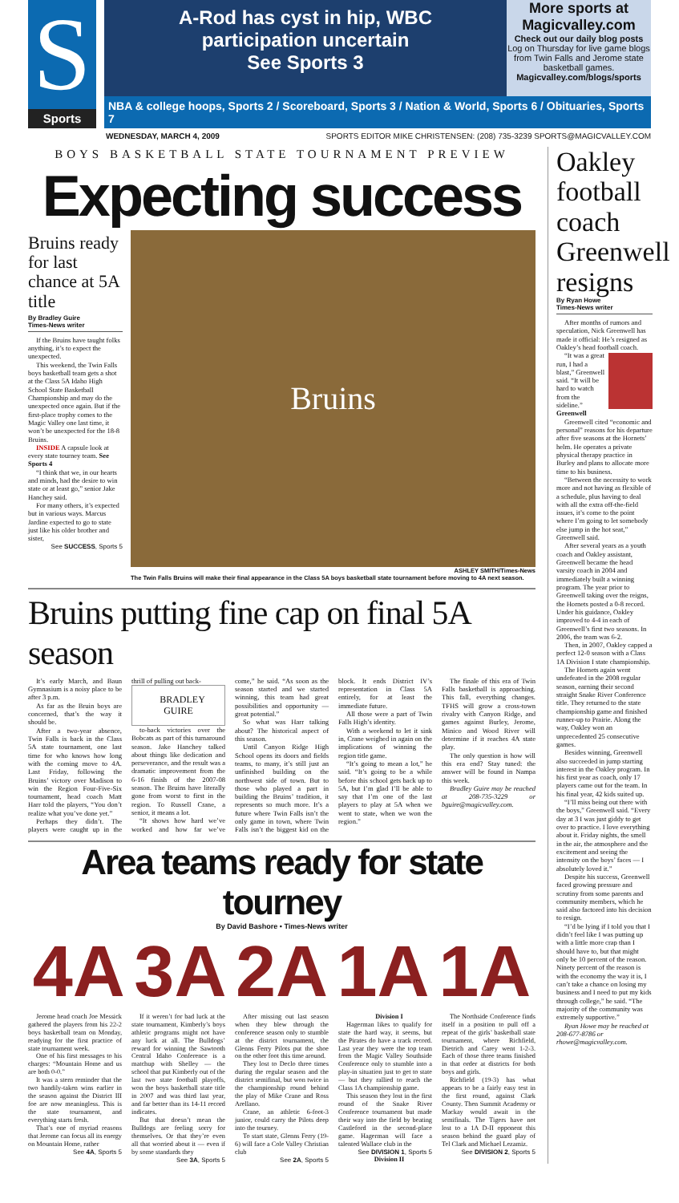S
Sports
A-Rod has cyst in hip, WBC
participation uncertain
See Sports 3
More sports at Magicvalley.com
Check out our daily blog posts
Log on Thursday for live game blogs from Twin Falls and Jerome state basketball games.
Magicvalley.com/blogs/sports
NBA & college hoops, Sports 2 / Scoreboard, Sports 3 / Nation & World, Sports 6 / Obituaries, Sports 7
WEDNESDAY, MARCH 4, 2009 SPORTS EDITOR MIKE CHRISTENSEN: (208) 735-3239 SPORTS@MAGICVALLEY.COM
BOYS BASKETBALL STATE TOURNAMENT PREVIEW
Expecting success
Bruins ready for last chance at 5A title
By Bradley Guire
Times-News writer
If the Bruins have taught folks anything, it’s to expect the unexpected.
This weekend, the Twin Falls boys basketball team gets a shot at the Class 5A Idaho High School State Basketball Championship and may do the unexpected once again. But if the first-place trophy comes to the Magic Valley one last time, it won’t be unexpected for the 18-8 Bruins.
INSIDE A capsule look at every state tourney team. See Sports 4
“I think that we, in our hearts and minds, had the desire to win state or at least go,” senior Jake Hanchey said.
For many others, it’s expected but in various ways. Marcus Jardine expected to go to state just like his older brother and sister,
See SUCCESS, Sports 5
Bruins
ASHLEY SMITH/Times-News
The Twin Falls Bruins will make their final appearance in the Class 5A boys basketball state tournament before moving to 4A next season.
Bruins putting fine cap on final 5A season
It’s early March, and Baun Gymnasium is a noisy place to be after 3 p.m.
As far as the Bruin boys are concerned, that’s the way it should be.
After a two-year absence, Twin Falls is back in the Class 5A state tournament, one last time for who knows how long with the coming move to 4A. Last Friday, following the Bruins’ victory over Madison to win the Region Four-Five-Six tournament, head coach Matt Harr told the players, “You don’t realize what you’ve done yet.”
Perhaps they didn’t. The players were caught up in the thrill of pulling out back-
BRADLEY GUIRE
to-back victories over the Bobcats as part of this turnaround season. Jake Hanchey talked about things like dedication and perseverance, and the result was a dramatic improvement from the 6-16 finish of the 2007-08 season. The Bruins have literally gone from worst to first in the region. To Russell Crane, a senior, it means a lot.
“It shows how hard we’ve worked and how far we’ve come,” he said. “As soon as the season started and we started winning, this team had great possibilities and opportunity — great potential.”
So what was Harr talking about? The historical aspect of this season.
Until Canyon Ridge High School opens its doors and fields teams, to many, it’s still just an unfinished building on the northwest side of town. But to those who played a part in building the Bruins’ tradition, it represents so much more. It’s a future where Twin Falls isn’t the only game in town, where Twin Falls isn’t the biggest kid on the block. It ends District IV’s representation in Class 5A entirely, for at least the immediate future.
All those were a part of Twin Falls High’s identity.
With a weekend to let it sink in, Crane weighed in again on the implications of winning the region title game.
“It’s going to mean a lot,” he said. “It’s going to be a while before this school gets back up to 5A, but I’m glad I’ll be able to say that I’m one of the last players to play at 5A when we went to state, when we won the region.”
The finale of this era of Twin Falls basketball is approaching. This fall, everything changes. TFHS will grow a cross-town rivalry with Canyon Ridge, and games against Burley, Jerome, Minico and Wood River will determine if it reaches 4A state play.
The only question is how will this era end? Stay tuned: the answer will be found in Nampa this week.
Bradley Guire may be reached at 208-735-3229 or bguire@magicvalley.com.
Area teams ready for state tourney
By David Bashore • Times-News writer
4A 3A 2A 1A 1A
Jerome head coach Joe Messick gathered the players from his 22-2 boys basketball team on Monday, readying for the first practice of state tournament week.
One of his first messages to his charges: “Mountain Home and us are both 0-0.”
It was a stern reminder that the two handily-taken wins earlier in the season against the District III foe are now meaningless. This is the state tournament, and everything starts fresh.
That’s one of myriad reasons that Jerome can focus all its energy on Mountain Home, rather
See 4A, Sports 5
If it weren’t for bad luck at the state tournament, Kimberly’s boys athletic programs might not have any luck at all. The Bulldogs’ reward for winning the Sawtooth Central Idaho Conference is a matchup with Shelley — the school that put Kimberly out of the last two state football playoffs, won the boys basketball state title in 2007 and was third last year, and far better than its 14-11 record indicates.
But that doesn’t mean the Bulldogs are feeling sorry for themselves. Or that they’re even all that worried about it — even if by some standards they
See 3A, Sports 5
After missing out last season when they blew through the conference season only to stumble at the district tournament, the Glenns Ferry Pilots put the shoe on the other foot this time around.
They lost to Declo three times during the regular season and the district semifinal, but won twice in the championship round behind the play of Mike Crane and Ross Arellano.
Crane, an athletic 6-foot-3 junior, could carry the Pilots deep into the tourney.
To start state, Glenns Ferry (19-6) will face a Cole Valley Christian club
See 2A, Sports 5
Division I
Hagerman likes to qualify for state the hard way, it seems, but the Pirates do have a track record. Last year they were the top team from the Magic Valley Southside Conference only to stumble into a play-in situation just to get to state — but they rallied to reach the Class 1A championship game.
This season they lost in the first round of the Snake River Conference tournament but made their way into the field by beating Castleford in the second-place game. Hagerman will face a talented Wallace club in the
See DIVISION 1, Sports 5
Division II
The Northside Conference finds itself in a position to pull off a repeat of the girls’ basketball state tournament, where Richfield, Dietrich and Carey went 1-2-3. Each of those three teams finished in that order at districts for both boys and girls.
Richfield (19-3) has what appears to be a fairly easy test in the first round, against Clark County. Then Summit Academy or Mackay would await in the semifinals. The Tigers have not lost to a 1A D-II opponent this season behind the guard play of Tel Clark and Michael Lezamiz.
See DIVISION 2, Sports 5
Oakley football coach Greenwell resigns
By Ryan Howe
Times-News writer
After months of rumors and speculation, Nick Greenwell has made it official: He’s resigned as Oakley’s head football coach.
“It was a great run, I had a blast,” Greenwell said. “It will be hard to watch from the sideline.” Greenwell
Greenwell cited “economic and personal” reasons for his departure after five seasons at the Hornets’ helm. He operates a private physical therapy practice in Burley and plans to allocate more time to his business.
“Between the necessity to work more and not having as flexible of a schedule, plus having to deal with all the extra off-the-field issues, it’s come to the point where I’m going to let somebody else jump in the hot seat,” Greenwell said.
After several years as a youth coach and Oakley assistant, Greenwell became the head varsity coach in 2004 and immediately built a winning program. The year prior to Greenwell taking over the reigns, the Hornets posted a 0-8 record. Under his guidance, Oakley improved to 4-4 in each of Greenwell’s first two seasons. In 2006, the team was 6-2.
Then, in 2007, Oakley capped a perfect 12-0 season with a Class 1A Division I state championship.
The Hornets again went undefeated in the 2008 regular season, earning their second straight Snake River Conference title. They returned to the state championship game and finished runner-up to Prairie. Along the way, Oakley won an unprecedented 25 consecutive games.
Besides winning, Greenwell also succeeded in jump starting interest in the Oakley program. In his first year as coach, only 17 players came out for the team. In his final year, 42 kids suited up.
“I’ll miss being out there with the boys,” Greenwell said. “Every day at 3 I was just giddy to get over to practice. I love everything about it. Friday nights, the smell in the air, the atmosphere and the excitement and seeing the intensity on the boys’ faces — I absolutely loved it.”
Despite his success, Greenwell faced growing pressure and scrutiny from some parents and community members, which he said also factored into his decision to resign.
“I’d be lying if I told you that I didn’t feel like I was putting up with a little more crap than I should have to, but that might only be 10 percent of the reason. Ninety percent of the reason is with the economy the way it is, I can’t take a chance on losing my business and I need to put my kids through college,” he said. “The majority of the community was extremely supportive.”
Ryan Howe may be reached at 208-677-8786 or rhowe@magicvalley.com.